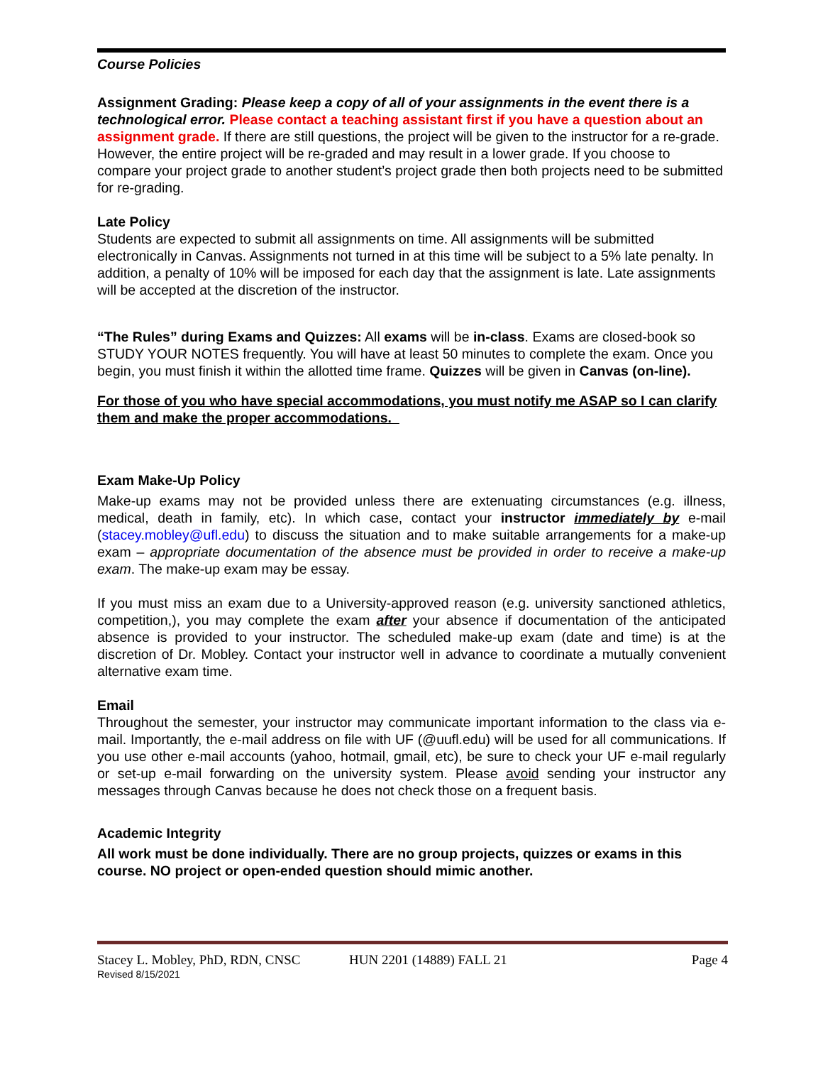Course Policies
Assignment Grading: Please keep a copy of all of your assignments in the event there is a technological error. Please contact a teaching assistant first if you have a question about an assignment grade. If there are still questions, the project will be given to the instructor for a re-grade. However, the entire project will be re-graded and may result in a lower grade. If you choose to compare your project grade to another student’s project grade then both projects need to be submitted for re-grading.
Late Policy
Students are expected to submit all assignments on time. All assignments will be submitted electronically in Canvas. Assignments not turned in at this time will be subject to a 5% late penalty. In addition, a penalty of 10% will be imposed for each day that the assignment is late. Late assignments will be accepted at the discretion of the instructor.
“The Rules” during Exams and Quizzes: All exams will be in-class. Exams are closed-book so STUDY YOUR NOTES frequently. You will have at least 50 minutes to complete the exam. Once you begin, you must finish it within the allotted time frame. Quizzes will be given in Canvas (on-line).
For those of you who have special accommodations, you must notify me ASAP so I can clarify them and make the proper accommodations.
Exam Make-Up Policy
Make-up exams may not be provided unless there are extenuating circumstances (e.g. illness, medical, death in family, etc). In which case, contact your instructor immediately by e-mail (stacey.mobley@ufl.edu) to discuss the situation and to make suitable arrangements for a make-up exam – appropriate documentation of the absence must be provided in order to receive a make-up exam. The make-up exam may be essay.
If you must miss an exam due to a University-approved reason (e.g. university sanctioned athletics, competition,), you may complete the exam after your absence if documentation of the anticipated absence is provided to your instructor. The scheduled make-up exam (date and time) is at the discretion of Dr. Mobley. Contact your instructor well in advance to coordinate a mutually convenient alternative exam time.
Email
Throughout the semester, your instructor may communicate important information to the class via e-mail. Importantly, the e-mail address on file with UF (@uufl.edu) will be used for all communications. If you use other e-mail accounts (yahoo, hotmail, gmail, etc), be sure to check your UF e-mail regularly or set-up e-mail forwarding on the university system. Please avoid sending your instructor any messages through Canvas because he does not check those on a frequent basis.
Academic Integrity
All work must be done individually. There are no group projects, quizzes or exams in this course. NO project or open-ended question should mimic another.
Stacey L. Mobley, PhD, RDN, CNSC HUN 2201 (14889) FALL 21 Page 4
Revised 8/15/2021